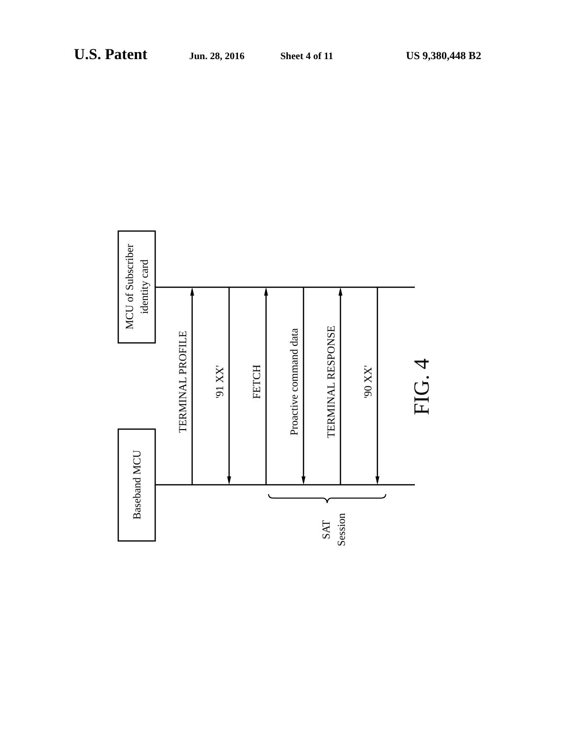U.S. Patent Jun. 28, 2016 Sheet 4 of 11 US 9,380,448 B2
MCU of Subscriber
identity card
Baseband MCU
TERMINAL PROFILE
'91 XX'
FETCH
Proactive command data
TERMINAL RESPONSE
'90 XX'
SAT
Session
FIG. 4